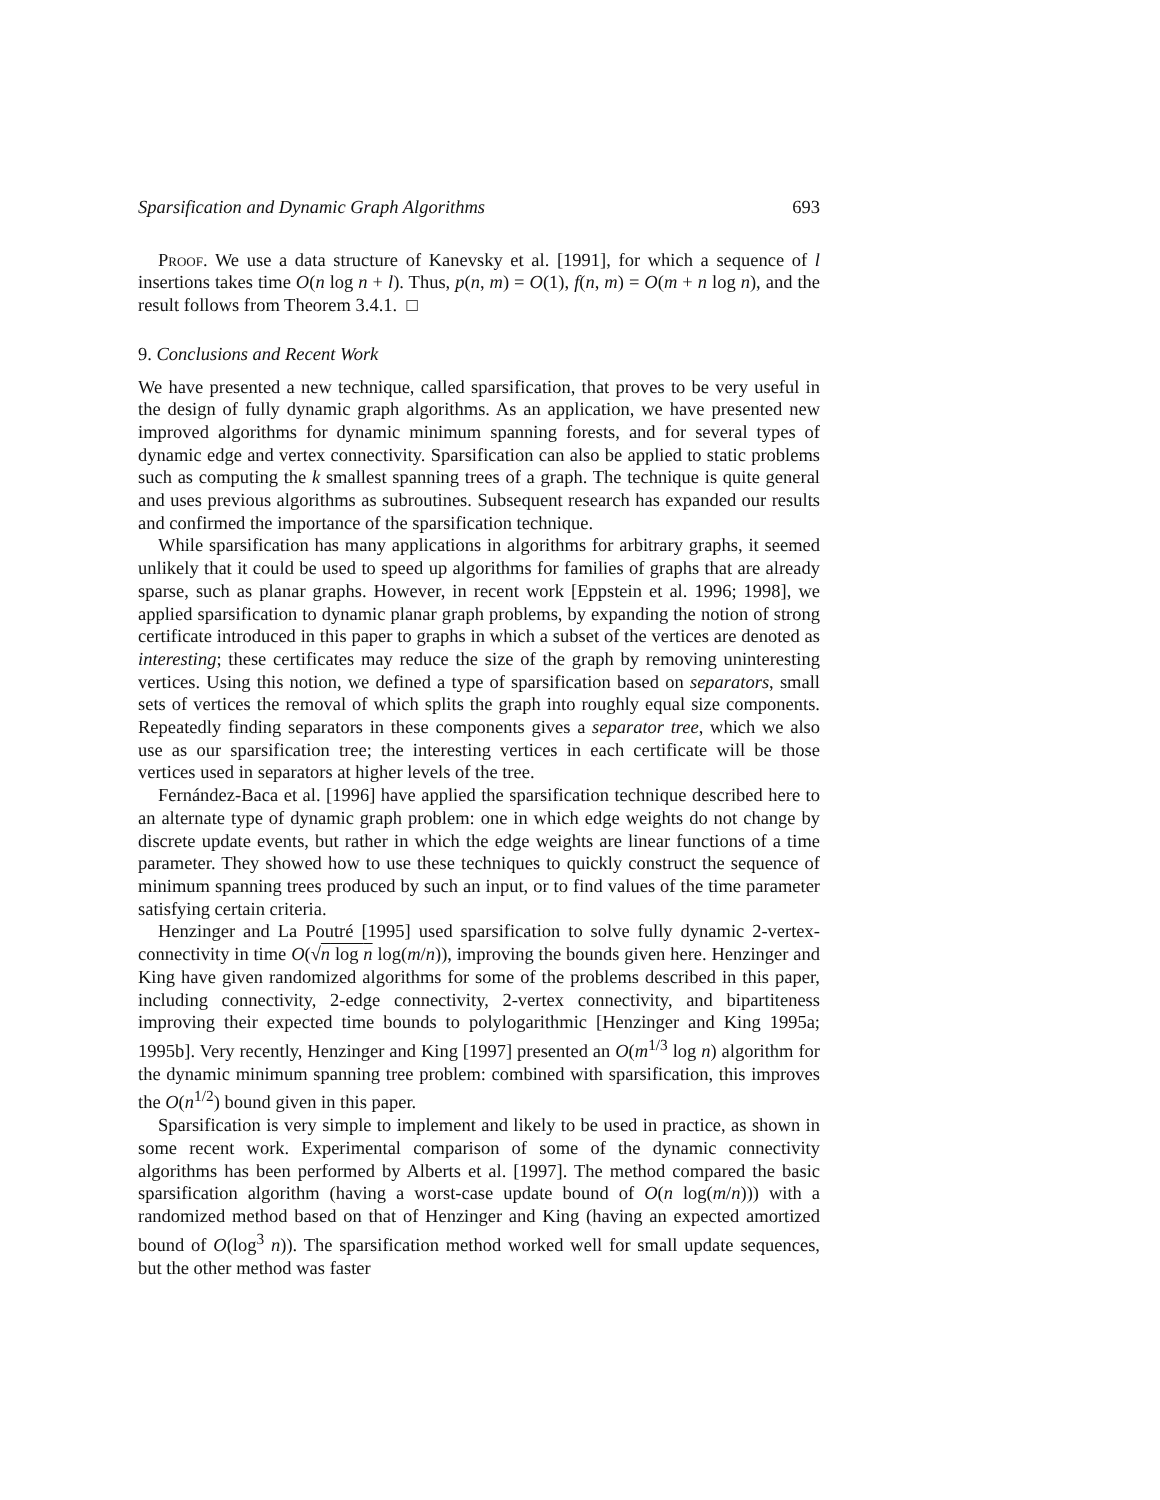Sparsification and Dynamic Graph Algorithms 693
Proof. We use a data structure of Kanevsky et al. [1991], for which a sequence of l insertions takes time O(n log n + l). Thus, p(n, m) = O(1), f(n, m) = O(m + n log n), and the result follows from Theorem 3.4.1. □
9. Conclusions and Recent Work
We have presented a new technique, called sparsification, that proves to be very useful in the design of fully dynamic graph algorithms. As an application, we have presented new improved algorithms for dynamic minimum spanning forests, and for several types of dynamic edge and vertex connectivity. Sparsification can also be applied to static problems such as computing the k smallest spanning trees of a graph. The technique is quite general and uses previous algorithms as subroutines. Subsequent research has expanded our results and confirmed the importance of the sparsification technique.
While sparsification has many applications in algorithms for arbitrary graphs, it seemed unlikely that it could be used to speed up algorithms for families of graphs that are already sparse, such as planar graphs. However, in recent work [Eppstein et al. 1996; 1998], we applied sparsification to dynamic planar graph problems, by expanding the notion of strong certificate introduced in this paper to graphs in which a subset of the vertices are denoted as interesting; these certificates may reduce the size of the graph by removing uninteresting vertices. Using this notion, we defined a type of sparsification based on separators, small sets of vertices the removal of which splits the graph into roughly equal size components. Repeatedly finding separators in these components gives a separator tree, which we also use as our sparsification tree; the interesting vertices in each certificate will be those vertices used in separators at higher levels of the tree.
Fernández-Baca et al. [1996] have applied the sparsification technique described here to an alternate type of dynamic graph problem: one in which edge weights do not change by discrete update events, but rather in which the edge weights are linear functions of a time parameter. They showed how to use these techniques to quickly construct the sequence of minimum spanning trees produced by such an input, or to find values of the time parameter satisfying certain criteria.
Henzinger and La Poutré [1995] used sparsification to solve fully dynamic 2-vertex-connectivity in time O(√n log n log(m/n)), improving the bounds given here. Henzinger and King have given randomized algorithms for some of the problems described in this paper, including connectivity, 2-edge connectivity, 2-vertex connectivity, and bipartiteness improving their expected time bounds to polylogarithmic [Henzinger and King 1995a; 1995b]. Very recently, Henzinger and King [1997] presented an O(m<sup>1/3</sup> log n) algorithm for the dynamic minimum spanning tree problem: combined with sparsification, this improves the O(n<sup>1/2</sup>) bound given in this paper.
Sparsification is very simple to implement and likely to be used in practice, as shown in some recent work. Experimental comparison of some of the dynamic connectivity algorithms has been performed by Alberts et al. [1997]. The method compared the basic sparsification algorithm (having a worst-case update bound of O(n log(m/n))) with a randomized method based on that of Henzinger and King (having an expected amortized bound of O(log<sup>3</sup> n)). The sparsification method worked well for small update sequences, but the other method was faster